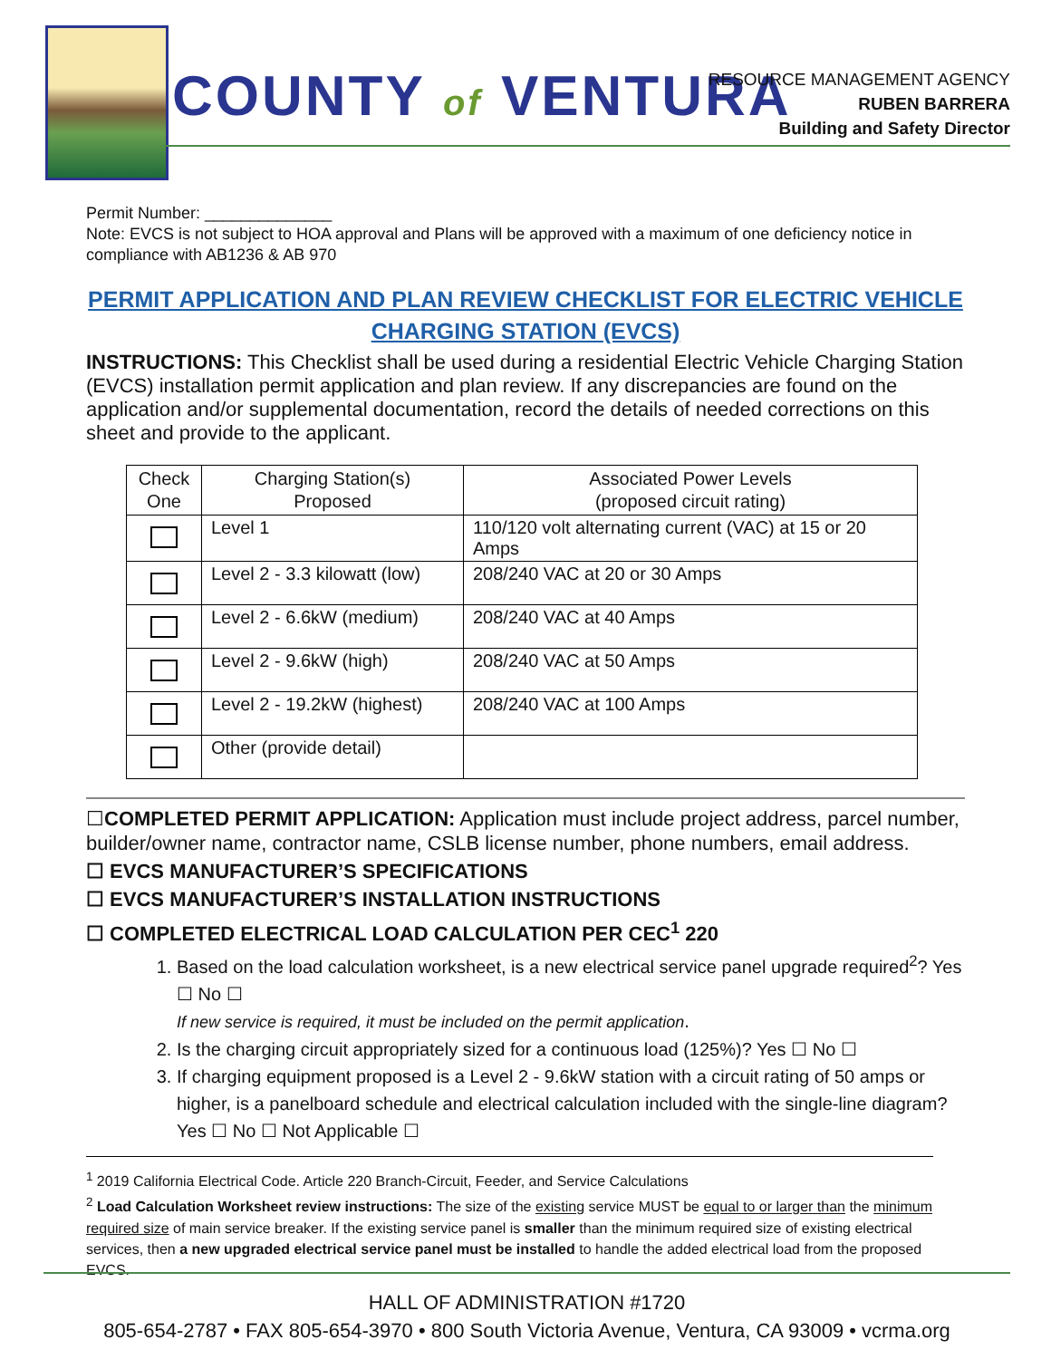COUNTY of VENTURA
RESOURCE MANAGEMENT AGENCY
RUBEN BARRERA
Building and Safety Director
Permit Number: ______________
Note: EVCS is not subject to HOA approval and Plans will be approved with a maximum of one deficiency notice in compliance with AB1236 & AB 970
PERMIT APPLICATION AND PLAN REVIEW CHECKLIST FOR ELECTRIC VEHICLE CHARGING STATION (EVCS)
INSTRUCTIONS: This Checklist shall be used during a residential Electric Vehicle Charging Station (EVCS) installation permit application and plan review. If any discrepancies are found on the application and/or supplemental documentation, record the details of needed corrections on this sheet and provide to the applicant.
| Check One | Charging Station(s) Proposed | Associated Power Levels (proposed circuit rating) |
| --- | --- | --- |
| | Level 1 | 110/120 volt alternating current (VAC) at 15 or 20 Amps |
| | Level 2 - 3.3 kilowatt (low) | 208/240 VAC at 20 or 30 Amps |
| | Level 2 - 6.6kW (medium) | 208/240 VAC at 40 Amps |
| | Level 2 - 9.6kW (high) | 208/240 VAC at 50 Amps |
| | Level 2 - 19.2kW (highest) | 208/240 VAC at 100 Amps |
| | Other (provide detail) | |
☐COMPLETED PERMIT APPLICATION: Application must include project address, parcel number, builder/owner name, contractor name, CSLB license number, phone numbers, email address.
☐ EVCS MANUFACTURER’S SPECIFICATIONS
☐ EVCS MANUFACTURER’S INSTALLATION INSTRUCTIONS
☐ COMPLETED ELECTRICAL LOAD CALCULATION PER CEC<sup>1</sup> 220
1. Based on the load calculation worksheet, is a new electrical service panel upgrade required<sup>2</sup>? Yes ☐ No ☐
If new service is required, it must be included on the permit application.
2. Is the charging circuit appropriately sized for a continuous load (125%)? Yes ☐ No ☐
3. If charging equipment proposed is a Level 2 - 9.6kW station with a circuit rating of 50 amps or higher, is a panelboard schedule and electrical calculation included with the single-line diagram? Yes ☐ No ☐ Not Applicable ☐
<sup>1</sup> 2019 California Electrical Code. Article 220 Branch-Circuit, Feeder, and Service Calculations
<sup>2</sup> Load Calculation Worksheet review instructions: The size of the existing service MUST be equal to or larger than the minimum required size of main service breaker. If the existing service panel is smaller than the minimum required size of existing electrical services, then a new upgraded electrical service panel must be installed to handle the added electrical load from the proposed EVCS.
HALL OF ADMINISTRATION #1720
805-654-2787 • FAX 805-654-3970 • 800 South Victoria Avenue, Ventura, CA 93009 • vcrma.org